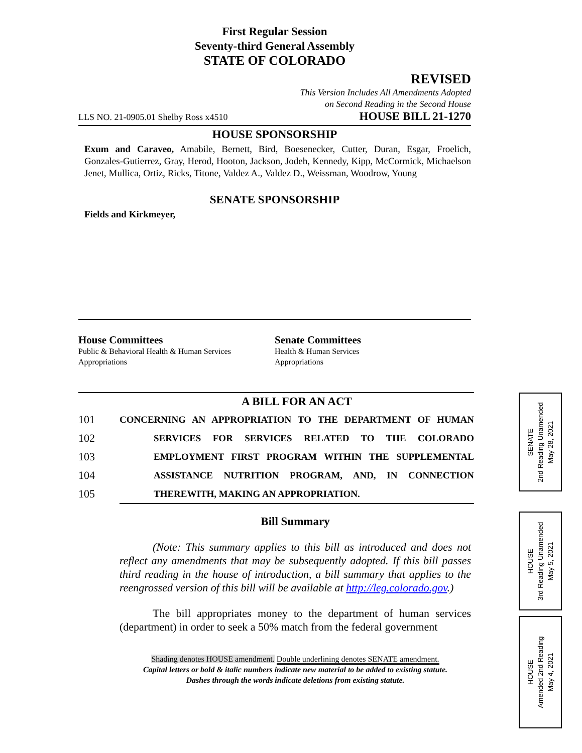First Regular Session
Seventy-third General Assembly
STATE OF COLORADO
REVISED
This Version Includes All Amendments Adopted
on Second Reading in the Second House
LLS NO. 21-0905.01 Shelby Ross x4510 HOUSE BILL 21-1270
HOUSE SPONSORSHIP
Exum and Caraveo, Amabile, Bernett, Bird, Boesenecker, Cutter, Duran, Esgar, Froelich, Gonzales-Gutierrez, Gray, Herod, Hooton, Jackson, Jodeh, Kennedy, Kipp, McCormick, Michaelson Jenet, Mullica, Ortiz, Ricks, Titone, Valdez A., Valdez D., Weissman, Woodrow, Young
SENATE SPONSORSHIP
Fields and Kirkmeyer,
House Committees
Public & Behavioral Health & Human Services
Appropriations
Senate Committees
Health & Human Services
Appropriations
A BILL FOR AN ACT
101 CONCERNING AN APPROPRIATION TO THE DEPARTMENT OF HUMAN
102 SERVICES FOR SERVICES RELATED TO THE COLORADO
103 EMPLOYMENT FIRST PROGRAM WITHIN THE SUPPLEMENTAL
104 ASSISTANCE NUTRITION PROGRAM, AND, IN CONNECTION
105 THEREWITH, MAKING AN APPROPRIATION.
Bill Summary
   (Note: This summary applies to this bill as introduced and does not reflect any amendments that may be subsequently adopted. If this bill passes third reading in the house of introduction, a bill summary that applies to the reengrossed version of this bill will be available at http://leg.colorado.gov.)
   The bill appropriates money to the department of human services (department) in order to seek a 50% match from the federal government
Shading denotes HOUSE amendment. Double underlining denotes SENATE amendment.
Capital letters or bold & italic numbers indicate new material to be added to existing statute.
Dashes through the words indicate deletions from existing statute.
SENATE
2nd Reading Unamended
May 28, 2021
HOUSE
3rd Reading Unamended
May 5, 2021
HOUSE
Amended 2nd Reading
May 4, 2021